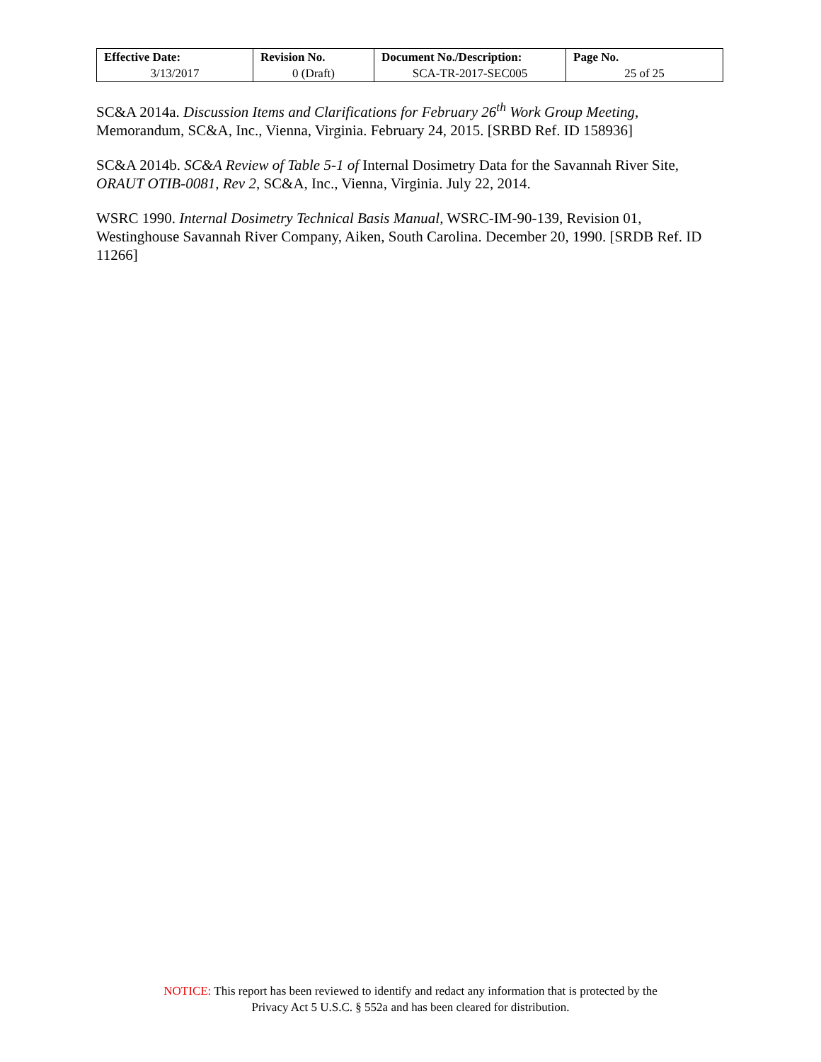| Effective Date: | Revision No. | Document No./Description: | Page No. |
| --- | --- | --- | --- |
| 3/13/2017 | 0 (Draft) | SCA-TR-2017-SEC005 | 25 of 25 |
SC&A 2014a. Discussion Items and Clarifications for February 26<sup>th</sup> Work Group Meeting, Memorandum, SC&A, Inc., Vienna, Virginia. February 24, 2015. [SRBD Ref. ID 158936]
SC&A 2014b. SC&A Review of Table 5-1 of Internal Dosimetry Data for the Savannah River Site, ORAUT OTIB-0081, Rev 2, SC&A, Inc., Vienna, Virginia. July 22, 2014.
WSRC 1990. Internal Dosimetry Technical Basis Manual, WSRC-IM-90-139, Revision 01, Westinghouse Savannah River Company, Aiken, South Carolina. December 20, 1990. [SRDB Ref. ID 11266]
NOTICE: This report has been reviewed to identify and redact any information that is protected by the
Privacy Act 5 U.S.C. § 552a and has been cleared for distribution.